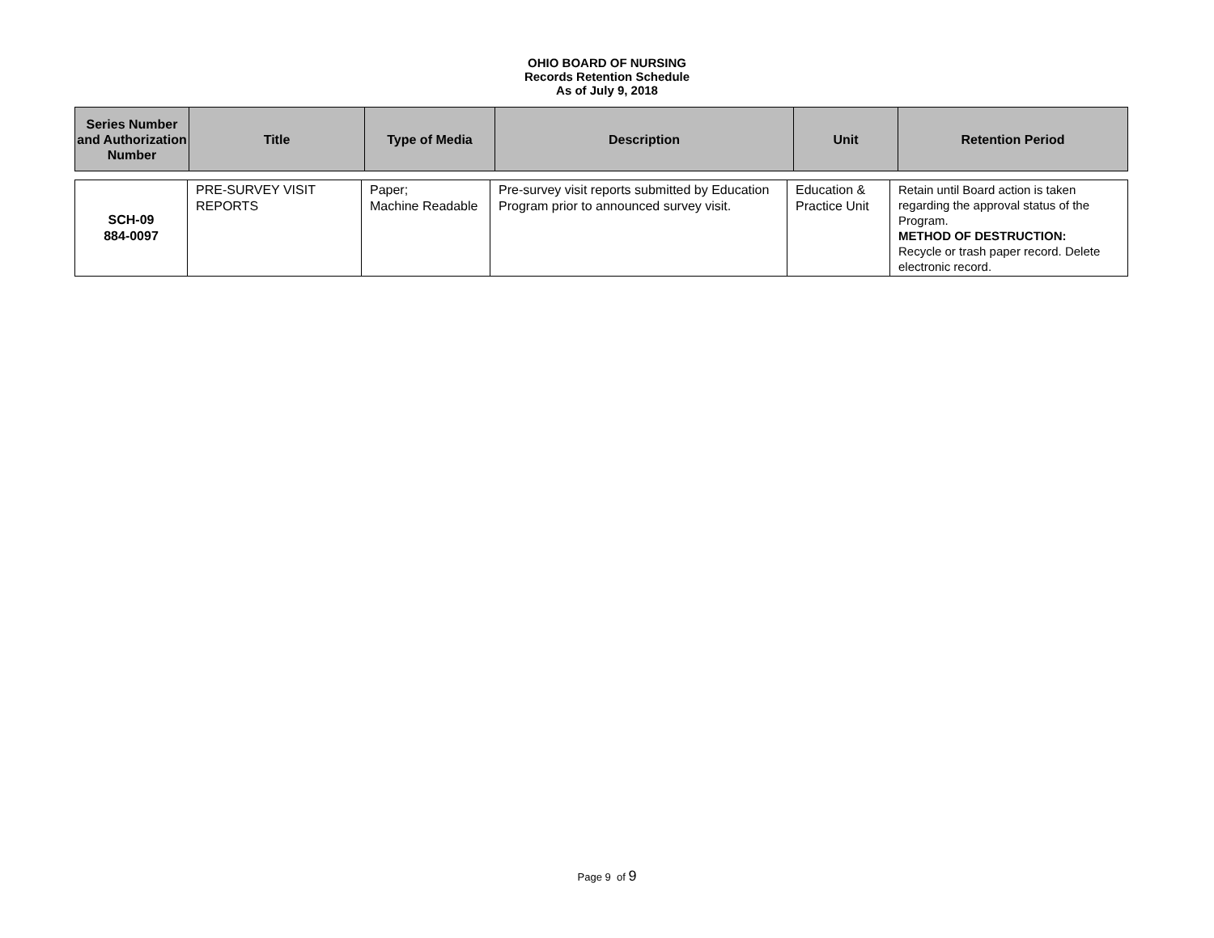OHIO BOARD OF NURSING
Records Retention Schedule
As of July 9, 2018
| Series Number and Authorization Number | Title | Type of Media | Description | Unit | Retention Period |
| --- | --- | --- | --- | --- | --- |
| SCH-09 884-0097 | PRE-SURVEY VISIT REPORTS | Paper; Machine Readable | Pre-survey visit reports submitted by Education Program prior to announced survey visit. | Education & Practice Unit | Retain until Board action is taken regarding the approval status of the Program. METHOD OF DESTRUCTION: Recycle or trash paper record. Delete electronic record. |
Page 9 of 9